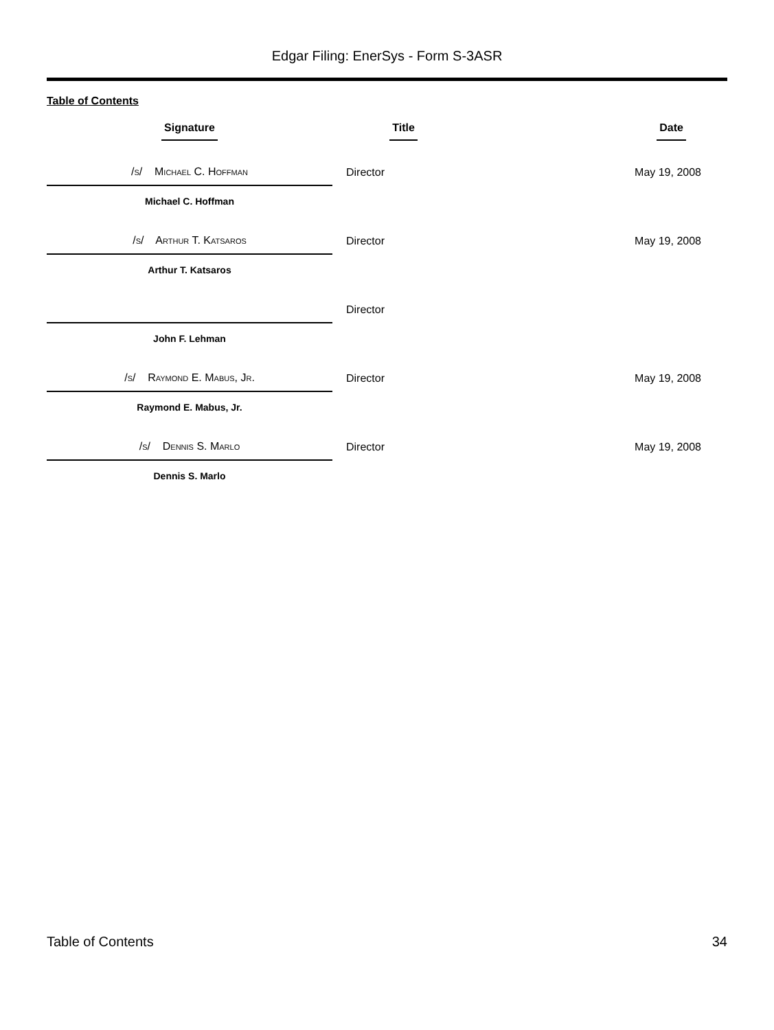Edgar Filing: EnerSys - Form S-3ASR
Table of Contents
| Signature | Title | Date |
| --- | --- | --- |
| / S / M ICHAEL C. H OFFMAN | Director | May 19, 2008 |
| Michael C. Hoffman | | |
| / S / A RTHUR T. K ATSAROS | Director | May 19, 2008 |
| Arthur T. Katsaros | | |
| | Director | |
| John F. Lehman | | |
| / S / R AYMOND E. M ABUS , J R . | Director | May 19, 2008 |
| Raymond E. Mabus, Jr. | | |
| / S / D ENNIS S. M ARLO | Director | May 19, 2008 |
| Dennis S. Marlo | | |
Table of Contents 34